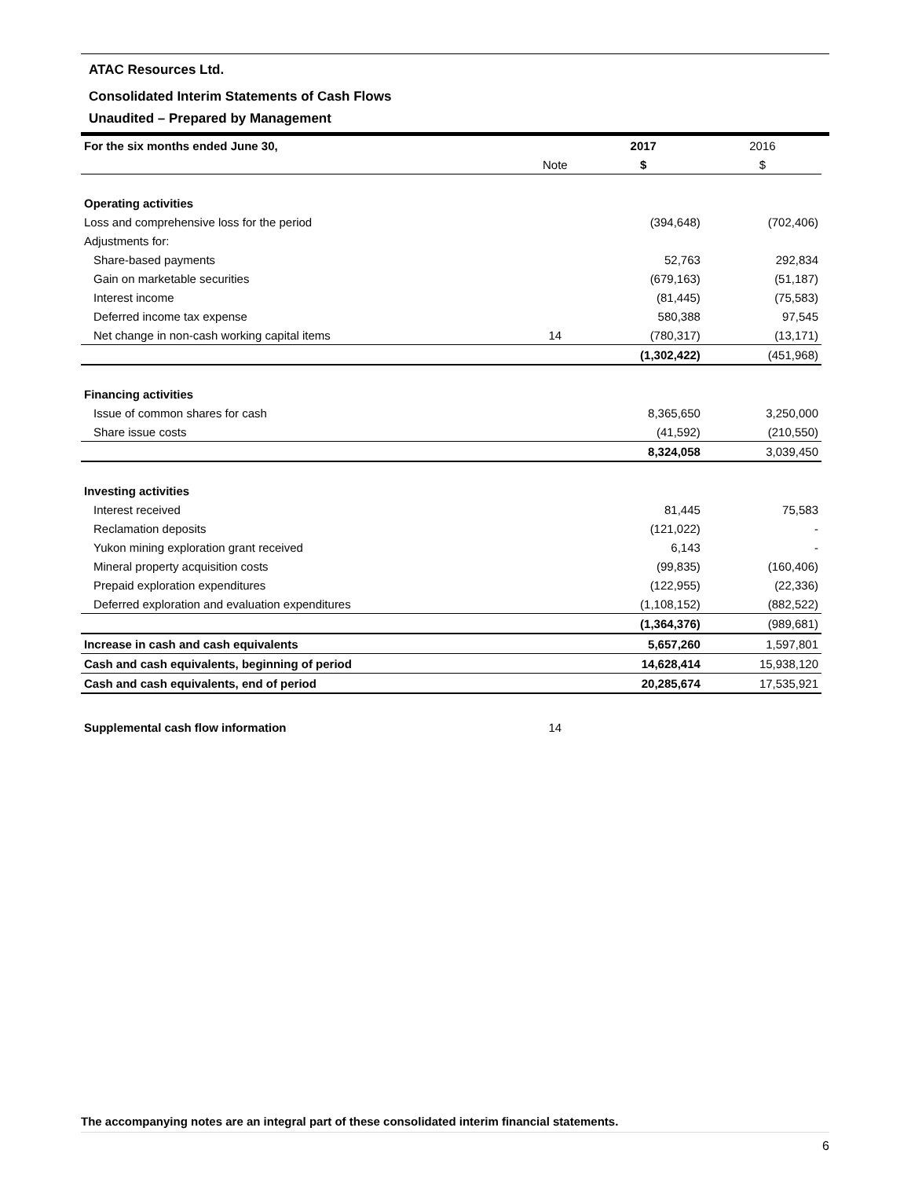ATAC Resources Ltd.
Consolidated Interim Statements of Cash Flows
Unaudited – Prepared by Management
| For the six months ended June 30, | | 2017 | 2016 |
| --- | --- | --- | --- |
| | Note | $ | $ |
| Operating activities | | | |
| Loss and comprehensive loss for the period | | (394,648) | (702,406) |
| Adjustments for: | | | |
| Share-based payments | | 52,763 | 292,834 |
| Gain on marketable securities | | (679,163) | (51,187) |
| Interest income | | (81,445) | (75,583) |
| Deferred income tax expense | | 580,388 | 97,545 |
| Net change in non-cash working capital items | 14 | (780,317) | (13,171) |
| | | (1,302,422) | (451,968) |
| Financing activities | | | |
| Issue of common shares for cash | | 8,365,650 | 3,250,000 |
| Share issue costs | | (41,592) | (210,550) |
| | | 8,324,058 | 3,039,450 |
| Investing activities | | | |
| Interest received | | 81,445 | 75,583 |
| Reclamation deposits | | (121,022) | - |
| Yukon mining exploration grant received | | 6,143 | - |
| Mineral property acquisition costs | | (99,835) | (160,406) |
| Prepaid exploration expenditures | | (122,955) | (22,336) |
| Deferred exploration and evaluation expenditures | | (1,108,152) | (882,522) |
| | | (1,364,376) | (989,681) |
| Increase in cash and cash equivalents | | 5,657,260 | 1,597,801 |
| Cash and cash equivalents, beginning of period | | 14,628,414 | 15,938,120 |
| Cash and cash equivalents, end of period | | 20,285,674 | 17,535,921 |
| Supplemental cash flow information | 14 | | |
The accompanying notes are an integral part of these consolidated interim financial statements.
6